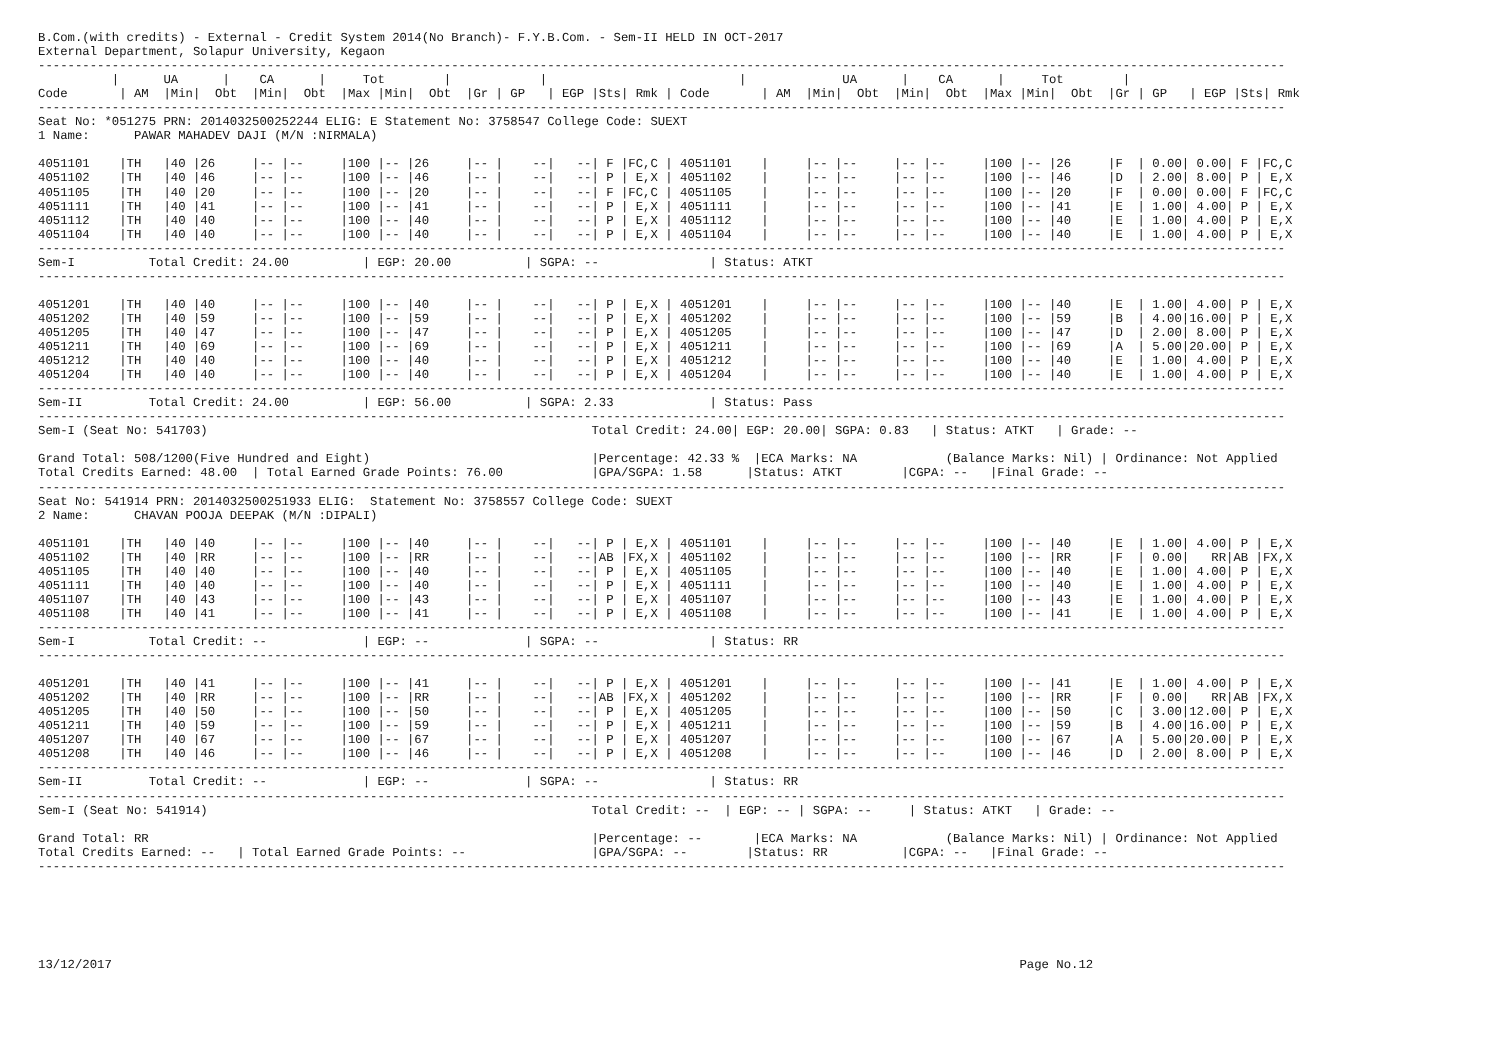B.Com.(with credits) - External - Credit System 2014(No Branch)- F.Y.B.Com. - Sem-II HELD IN OCT-2017
External Department, Solapur University, Kegaon
-------------------------------------------------------------------------------------------------------------------------------------------------------------------------
          |      UA      |    CA      |     Tot        |            |                          |             UA      |    CA      |     Tot        |
Code       | AM  |Min|  Obt  |Min|  Obt  |Max |Min|  Obt  |Gr | GP   | EGP |Sts| Rmk | Code       | AM  |Min|  Obt  |Min|  Obt  |Max |Min|  Obt  |Gr | GP   | EGP |Sts| Rmk
-------------------------------------------------------------------------------------------------------------------------------------------------------------------------
Seat No: *051275 PRN: 2014032500252244 ELIG: E Statement No: 3758547 College Code: SUEXT
1 Name:      PAWAR MAHADEV DAJI (M/N :NIRMALA)

4051101    |TH   |40 |26     |-- |--     |100 |-- |26     |-- |    --|   --| F |FC,C | 4051101    |     |-- |--     |-- |--     |100 |-- |26     |F  | 0.00| 0.00| F |FC,C
4051102    |TH   |40 |46     |-- |--     |100 |-- |46     |-- |    --|   --| P | E,X | 4051102    |     |-- |--     |-- |--     |100 |-- |46     |D  | 2.00| 8.00| P | E,X
4051105    |TH   |40 |20     |-- |--     |100 |-- |20     |-- |    --|   --| F |FC,C | 4051105    |     |-- |--     |-- |--     |100 |-- |20     |F  | 0.00| 0.00| F |FC,C
4051111    |TH   |40 |41     |-- |--     |100 |-- |41     |-- |    --|   --| P | E,X | 4051111    |     |-- |--     |-- |--     |100 |-- |41     |E  | 1.00| 4.00| P | E,X
4051112    |TH   |40 |40     |-- |--     |100 |-- |40     |-- |    --|   --| P | E,X | 4051112    |     |-- |--     |-- |--     |100 |-- |40     |E  | 1.00| 4.00| P | E,X
4051104    |TH   |40 |40     |-- |--     |100 |-- |40     |-- |    --|   --| P | E,X | 4051104    |     |-- |--     |-- |--     |100 |-- |40     |E  | 1.00| 4.00| P | E,X
-------------------------------------------------------------------------------------------------------------------------------------------------------------------------
Sem-I          Total Credit: 24.00          | EGP: 20.00          | SGPA: --               | Status: ATKT
-------------------------------------------------------------------------------------------------------------------------------------------------------------------------

4051201    |TH   |40 |40     |-- |--     |100 |-- |40     |-- |    --|   --| P | E,X | 4051201    |     |-- |--     |-- |--     |100 |-- |40     |E  | 1.00| 4.00| P | E,X
4051202    |TH   |40 |59     |-- |--     |100 |-- |59     |-- |    --|   --| P | E,X | 4051202    |     |-- |--     |-- |--     |100 |-- |59     |B  | 4.00|16.00| P | E,X
4051205    |TH   |40 |47     |-- |--     |100 |-- |47     |-- |    --|   --| P | E,X | 4051205    |     |-- |--     |-- |--     |100 |-- |47     |D  | 2.00| 8.00| P | E,X
4051211    |TH   |40 |69     |-- |--     |100 |-- |69     |-- |    --|   --| P | E,X | 4051211    |     |-- |--     |-- |--     |100 |-- |69     |A  | 5.00|20.00| P | E,X
4051212    |TH   |40 |40     |-- |--     |100 |-- |40     |-- |    --|   --| P | E,X | 4051212    |     |-- |--     |-- |--     |100 |-- |40     |E  | 1.00| 4.00| P | E,X
4051204    |TH   |40 |40     |-- |--     |100 |-- |40     |-- |    --|   --| P | E,X | 4051204    |     |-- |--     |-- |--     |100 |-- |40     |E  | 1.00| 4.00| P | E,X
-------------------------------------------------------------------------------------------------------------------------------------------------------------------------
Sem-II         Total Credit: 24.00          | EGP: 56.00          | SGPA: 2.33             | Status: Pass
-------------------------------------------------------------------------------------------------------------------------------------------------------------------------
Sem-I (Seat No: 541703)                                                    Total Credit: 24.00| EGP: 20.00| SGPA: 0.83   | Status: ATKT   | Grade: --

Grand Total: 508/1200(Five Hundred and Eight)                              |Percentage: 42.33 %  |ECA Marks: NA            (Balance Marks: Nil) | Ordinance: Not Applied
Total Credits Earned: 48.00  | Total Earned Grade Points: 76.00            |GPA/SGPA: 1.58      |Status: ATKT        |CGPA: --   |Final Grade: --
-------------------------------------------------------------------------------------------------------------------------------------------------------------------------
Seat No: 541914 PRN: 2014032500251933 ELIG:  Statement No: 3758557 College Code: SUEXT
2 Name:      CHAVAN POOJA DEEPAK (M/N :DIPALI)

4051101    |TH   |40 |40     |-- |--     |100 |-- |40     |-- |    --|   --| P | E,X | 4051101    |     |-- |--     |-- |--     |100 |-- |40     |E  | 1.00| 4.00| P | E,X
4051102    |TH   |40 |RR     |-- |--     |100 |-- |RR     |-- |    --|   --|AB |FX,X | 4051102    |     |-- |--     |-- |--     |100 |-- |RR     |F  | 0.00|   RR|AB |FX,X
4051105    |TH   |40 |40     |-- |--     |100 |-- |40     |-- |    --|   --| P | E,X | 4051105    |     |-- |--     |-- |--     |100 |-- |40     |E  | 1.00| 4.00| P | E,X
4051111    |TH   |40 |40     |-- |--     |100 |-- |40     |-- |    --|   --| P | E,X | 4051111    |     |-- |--     |-- |--     |100 |-- |40     |E  | 1.00| 4.00| P | E,X
4051107    |TH   |40 |43     |-- |--     |100 |-- |43     |-- |    --|   --| P | E,X | 4051107    |     |-- |--     |-- |--     |100 |-- |43     |E  | 1.00| 4.00| P | E,X
4051108    |TH   |40 |41     |-- |--     |100 |-- |41     |-- |    --|   --| P | E,X | 4051108    |     |-- |--     |-- |--     |100 |-- |41     |E  | 1.00| 4.00| P | E,X
-------------------------------------------------------------------------------------------------------------------------------------------------------------------------
Sem-I          Total Credit: --             | EGP: --             | SGPA: --               | Status: RR
-------------------------------------------------------------------------------------------------------------------------------------------------------------------------

4051201    |TH   |40 |41     |-- |--     |100 |-- |41     |-- |    --|   --| P | E,X | 4051201    |     |-- |--     |-- |--     |100 |-- |41     |E  | 1.00| 4.00| P | E,X
4051202    |TH   |40 |RR     |-- |--     |100 |-- |RR     |-- |    --|   --|AB |FX,X | 4051202    |     |-- |--     |-- |--     |100 |-- |RR     |F  | 0.00|   RR|AB |FX,X
4051205    |TH   |40 |50     |-- |--     |100 |-- |50     |-- |    --|   --| P | E,X | 4051205    |     |-- |--     |-- |--     |100 |-- |50     |C  | 3.00|12.00| P | E,X
4051211    |TH   |40 |59     |-- |--     |100 |-- |59     |-- |    --|   --| P | E,X | 4051211    |     |-- |--     |-- |--     |100 |-- |59     |B  | 4.00|16.00| P | E,X
4051207    |TH   |40 |67     |-- |--     |100 |-- |67     |-- |    --|   --| P | E,X | 4051207    |     |-- |--     |-- |--     |100 |-- |67     |A  | 5.00|20.00| P | E,X
4051208    |TH   |40 |46     |-- |--     |100 |-- |46     |-- |    --|   --| P | E,X | 4051208    |     |-- |--     |-- |--     |100 |-- |46     |D  | 2.00| 8.00| P | E,X
-------------------------------------------------------------------------------------------------------------------------------------------------------------------------
Sem-II         Total Credit: --             | EGP: --             | SGPA: --               | Status: RR
-------------------------------------------------------------------------------------------------------------------------------------------------------------------------
Sem-I (Seat No: 541914)                                                    Total Credit: --  | EGP: -- | SGPA: --     | Status: ATKT   | Grade: --

Grand Total: RR                                                            |Percentage: --       |ECA Marks: NA            (Balance Marks: Nil) | Ordinance: Not Applied
Total Credits Earned: --   | Total Earned Grade Points: --                 |GPA/SGPA: --        |Status: RR          |CGPA: --   |Final Grade: --
-------------------------------------------------------------------------------------------------------------------------------------------------------------------------






13/12/2017                                                                                                                           Page No.12